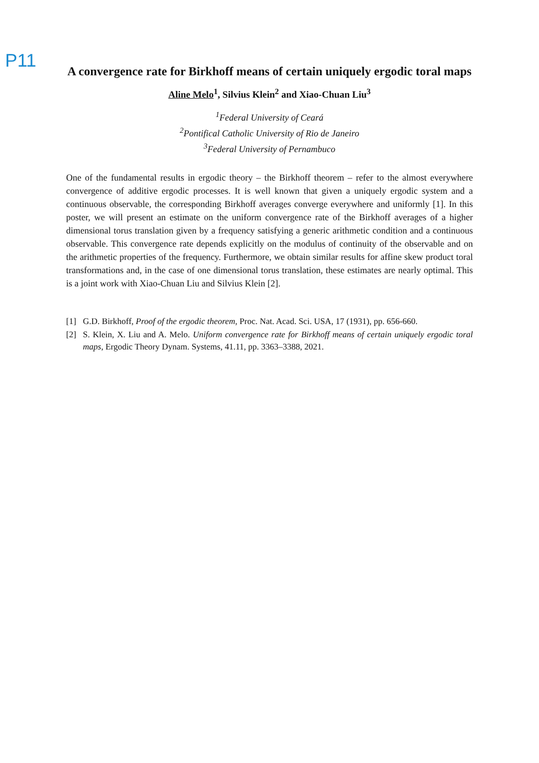P11
A convergence rate for Birkhoff means of certain uniquely ergodic toral maps
Aline Melo<sup>1</sup>, Silvius Klein<sup>2</sup> and Xiao-Chuan Liu<sup>3</sup>
<sup>1</sup> Federal University of Ceará
<sup>2</sup> Pontifical Catholic University of Rio de Janeiro
<sup>3</sup> Federal University of Pernambuco
One of the fundamental results in ergodic theory – the Birkhoff theorem – refer to the almost everywhere convergence of additive ergodic processes. It is well known that given a uniquely ergodic system and a continuous observable, the corresponding Birkhoff averages converge everywhere and uniformly [1]. In this poster, we will present an estimate on the uniform convergence rate of the Birkhoff averages of a higher dimensional torus translation given by a frequency satisfying a generic arithmetic condition and a continuous observable. This convergence rate depends explicitly on the modulus of continuity of the observable and on the arithmetic properties of the frequency. Furthermore, we obtain similar results for affine skew product toral transformations and, in the case of one dimensional torus translation, these estimates are nearly optimal. This is a joint work with Xiao-Chuan Liu and Silvius Klein [2].
[1] G.D. Birkhoff, Proof of the ergodic theorem, Proc. Nat. Acad. Sci. USA, 17 (1931), pp. 656-660.
[2] S. Klein, X. Liu and A. Melo. Uniform convergence rate for Birkhoff means of certain uniquely ergodic toral maps, Ergodic Theory Dynam. Systems, 41.11, pp. 3363–3388, 2021.